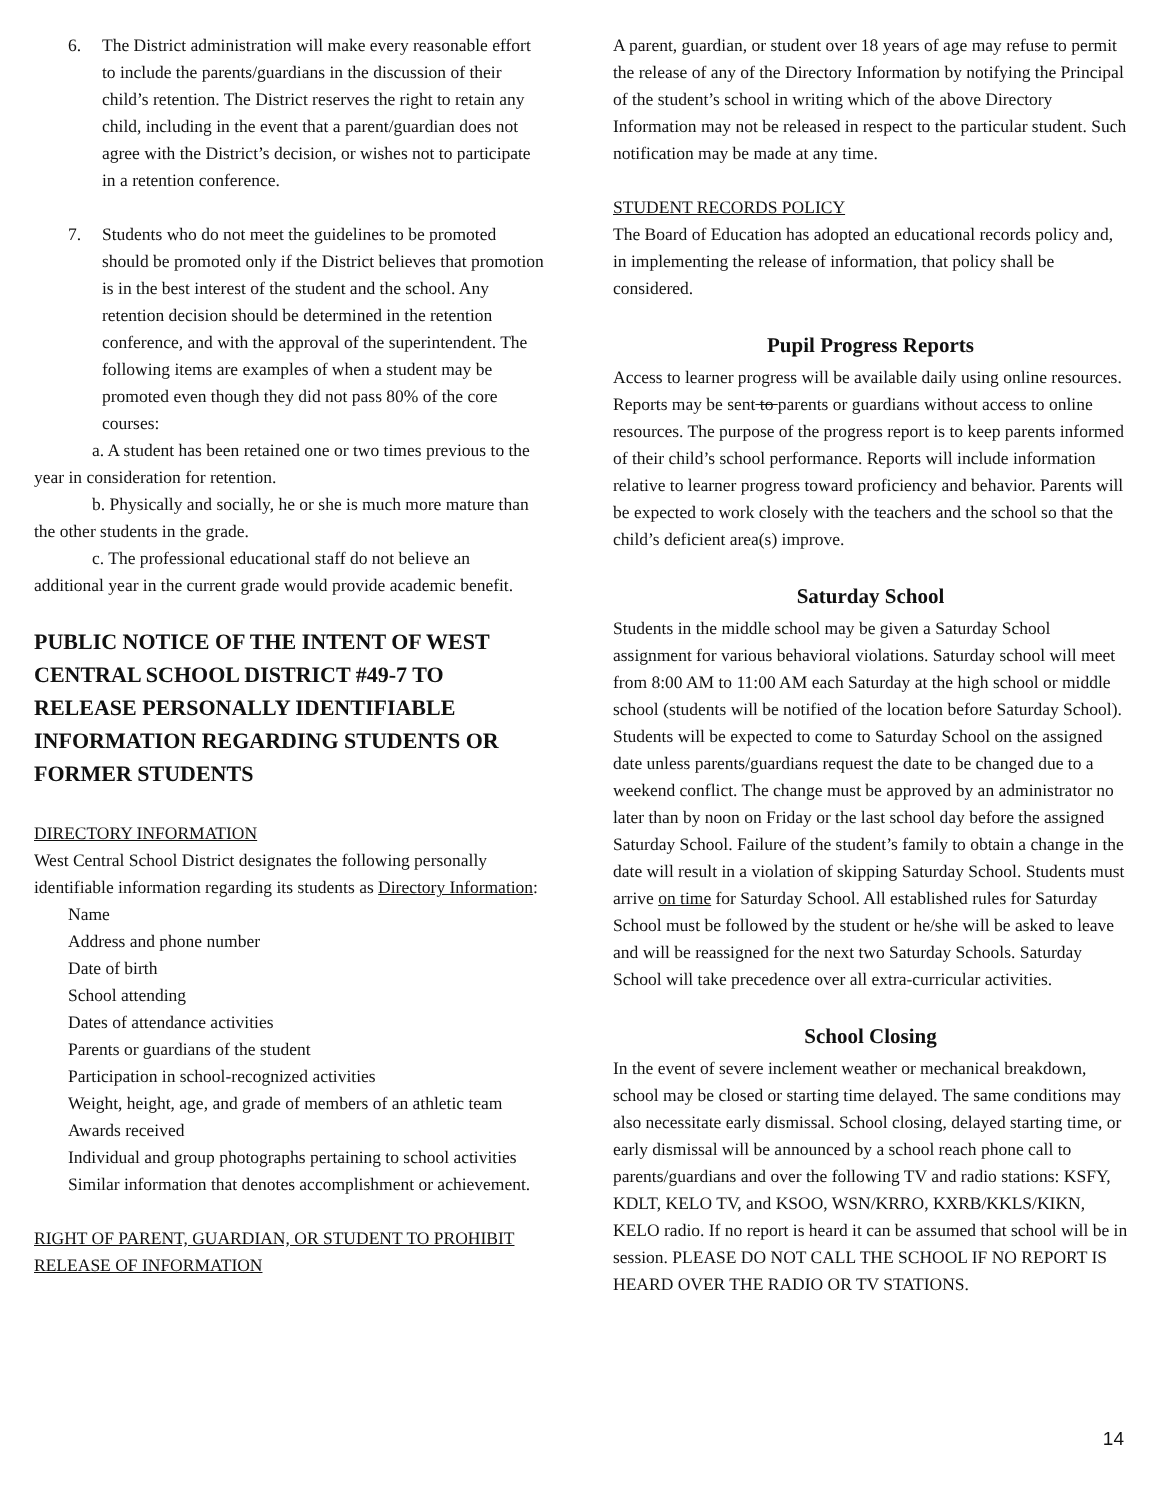6. The District administration will make every reasonable effort to include the parents/guardians in the discussion of their child’s retention. The District reserves the right to retain any child, including in the event that a parent/guardian does not agree with the District’s decision, or wishes not to participate in a retention conference.
7. Students who do not meet the guidelines to be promoted should be promoted only if the District believes that promotion is in the best interest of the student and the school. Any retention decision should be determined in the retention conference, and with the approval of the superintendent. The following items are examples of when a student may be promoted even though they did not pass 80% of the core courses:
a. A student has been retained one or two times previous to the year in consideration for retention.
b. Physically and socially, he or she is much more mature than the other students in the grade.
c. The professional educational staff do not believe an additional year in the current grade would provide academic benefit.
PUBLIC NOTICE OF THE INTENT OF WEST CENTRAL SCHOOL DISTRICT #49-7 TO RELEASE PERSONALLY IDENTIFIABLE INFORMATION REGARDING STUDENTS OR FORMER STUDENTS
DIRECTORY INFORMATION
West Central School District designates the following personally identifiable information regarding its students as Directory Information:
Name
Address and phone number
Date of birth
School attending
Dates of attendance activities
Parents or guardians of the student
Participation in school-recognized activities
Weight, height, age, and grade of members of an athletic team
Awards received
Individual and group photographs pertaining to school activities
Similar information that denotes accomplishment or achievement.
RIGHT OF PARENT, GUARDIAN, OR STUDENT TO PROHIBIT RELEASE OF INFORMATION
A parent, guardian, or student over 18 years of age may refuse to permit the release of any of the Directory Information by notifying the Principal of the student’s school in writing which of the above Directory Information may not be released in respect to the particular student. Such notification may be made at any time.
STUDENT RECORDS POLICY
The Board of Education has adopted an educational records policy and, in implementing the release of information, that policy shall be considered.
Pupil Progress Reports
Access to learner progress will be available daily using online resources. Reports may be sent to parents or guardians without access to online resources. The purpose of the progress report is to keep parents informed of their child’s school performance. Reports will include information relative to learner progress toward proficiency and behavior. Parents will be expected to work closely with the teachers and the school so that the child’s deficient area(s) improve.
Saturday School
Students in the middle school may be given a Saturday School assignment for various behavioral violations. Saturday school will meet from 8:00 AM to 11:00 AM each Saturday at the high school or middle school (students will be notified of the location before Saturday School). Students will be expected to come to Saturday School on the assigned date unless parents/guardians request the date to be changed due to a weekend conflict. The change must be approved by an administrator no later than by noon on Friday or the last school day before the assigned Saturday School. Failure of the student’s family to obtain a change in the date will result in a violation of skipping Saturday School. Students must arrive on time for Saturday School. All established rules for Saturday School must be followed by the student or he/she will be asked to leave and will be reassigned for the next two Saturday Schools. Saturday School will take precedence over all extra-curricular activities.
School Closing
In the event of severe inclement weather or mechanical breakdown, school may be closed or starting time delayed. The same conditions may also necessitate early dismissal. School closing, delayed starting time, or early dismissal will be announced by a school reach phone call to parents/guardians and over the following TV and radio stations: KSFY, KDLT, KELO TV, and KSOO, WSN/KRRO, KXRB/KKLS/KIKN, KELO radio. If no report is heard it can be assumed that school will be in session. PLEASE DO NOT CALL THE SCHOOL IF NO REPORT IS HEARD OVER THE RADIO OR TV STATIONS.
14